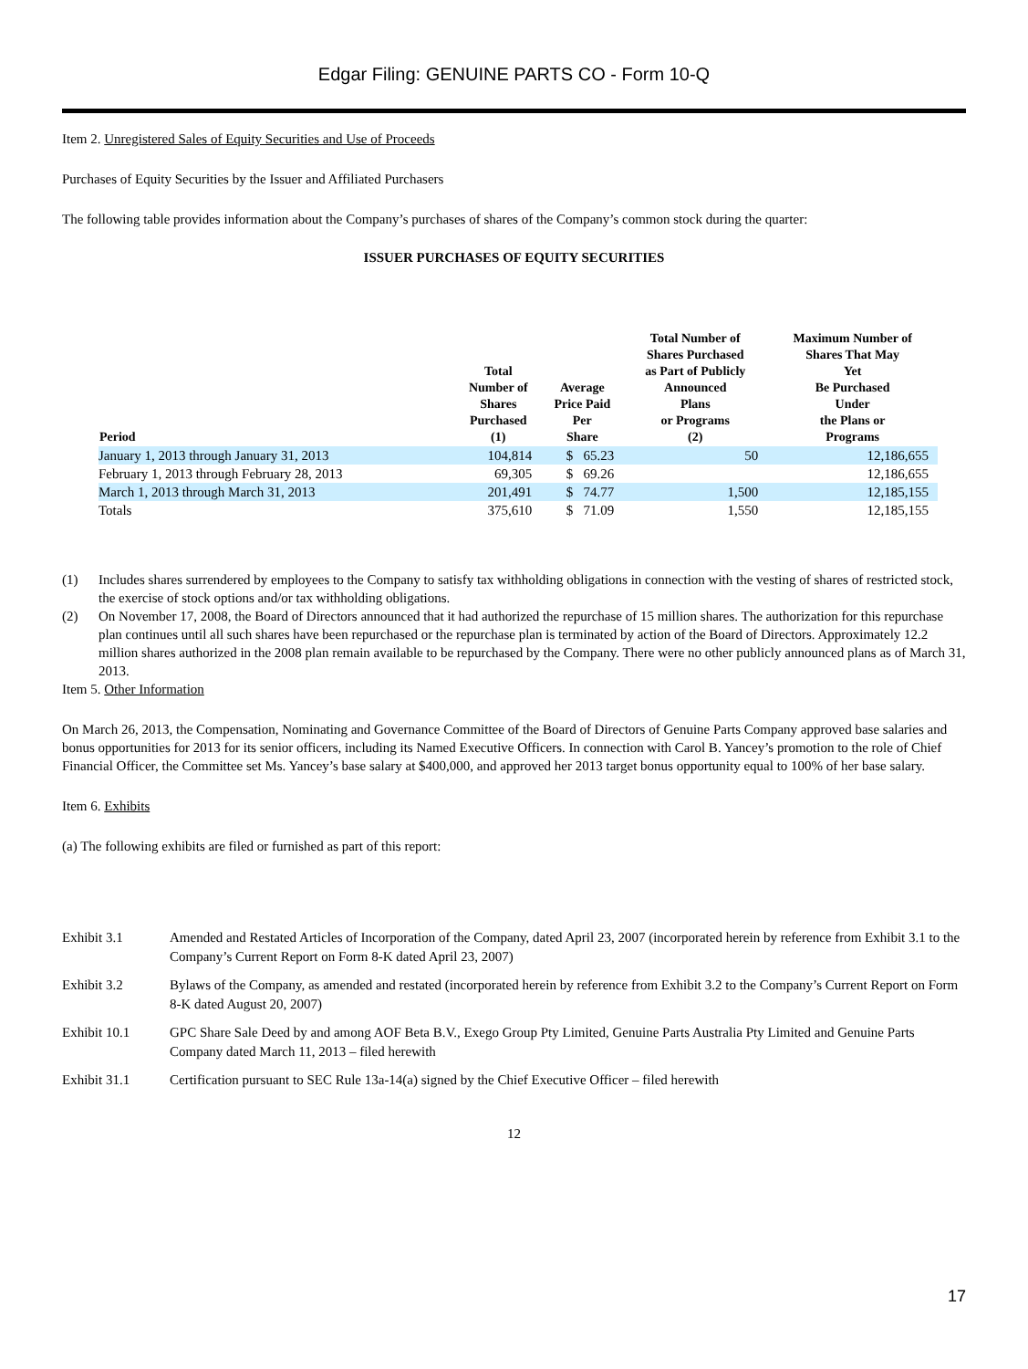Edgar Filing: GENUINE PARTS CO - Form 10-Q
Item 2. Unregistered Sales of Equity Securities and Use of Proceeds
Purchases of Equity Securities by the Issuer and Affiliated Purchasers
The following table provides information about the Company’s purchases of shares of the Company’s common stock during the quarter:
ISSUER PURCHASES OF EQUITY SECURITIES
| Period | Total Number of Shares Purchased (1) | Average Price Paid Per Share | Total Number of Shares Purchased as Part of Publicly Announced Plans or Programs (2) | Maximum Number of Shares That May Yet Be Purchased Under the Plans or Programs |
| --- | --- | --- | --- | --- |
| January 1, 2013 through January 31, 2013 | 104,814 | $ 65.23 | 50 | 12,186,655 |
| February 1, 2013 through February 28, 2013 | 69,305 | $ 69.26 | | 12,186,655 |
| March 1, 2013 through March 31, 2013 | 201,491 | $ 74.77 | 1,500 | 12,185,155 |
| Totals | 375,610 | $ 71.09 | 1,550 | 12,185,155 |
(1) Includes shares surrendered by employees to the Company to satisfy tax withholding obligations in connection with the vesting of shares of restricted stock, the exercise of stock options and/or tax withholding obligations.
(2) On November 17, 2008, the Board of Directors announced that it had authorized the repurchase of 15 million shares. The authorization for this repurchase plan continues until all such shares have been repurchased or the repurchase plan is terminated by action of the Board of Directors. Approximately 12.2 million shares authorized in the 2008 plan remain available to be repurchased by the Company. There were no other publicly announced plans as of March 31, 2013.
Item 5. Other Information
On March 26, 2013, the Compensation, Nominating and Governance Committee of the Board of Directors of Genuine Parts Company approved base salaries and bonus opportunities for 2013 for its senior officers, including its Named Executive Officers. In connection with Carol B. Yancey’s promotion to the role of Chief Financial Officer, the Committee set Ms. Yancey’s base salary at $400,000, and approved her 2013 target bonus opportunity equal to 100% of her base salary.
Item 6. Exhibits
(a) The following exhibits are filed or furnished as part of this report:
Exhibit 3.1 Amended and Restated Articles of Incorporation of the Company, dated April 23, 2007 (incorporated herein by reference from Exhibit 3.1 to the Company’s Current Report on Form 8-K dated April 23, 2007)
Exhibit 3.2 Bylaws of the Company, as amended and restated (incorporated herein by reference from Exhibit 3.2 to the Company’s Current Report on Form 8-K dated August 20, 2007)
Exhibit 10.1 GPC Share Sale Deed by and among AOF Beta B.V., Exego Group Pty Limited, Genuine Parts Australia Pty Limited and Genuine Parts Company dated March 11, 2013 – filed herewith
Exhibit 31.1 Certification pursuant to SEC Rule 13a-14(a) signed by the Chief Executive Officer – filed herewith
12
17